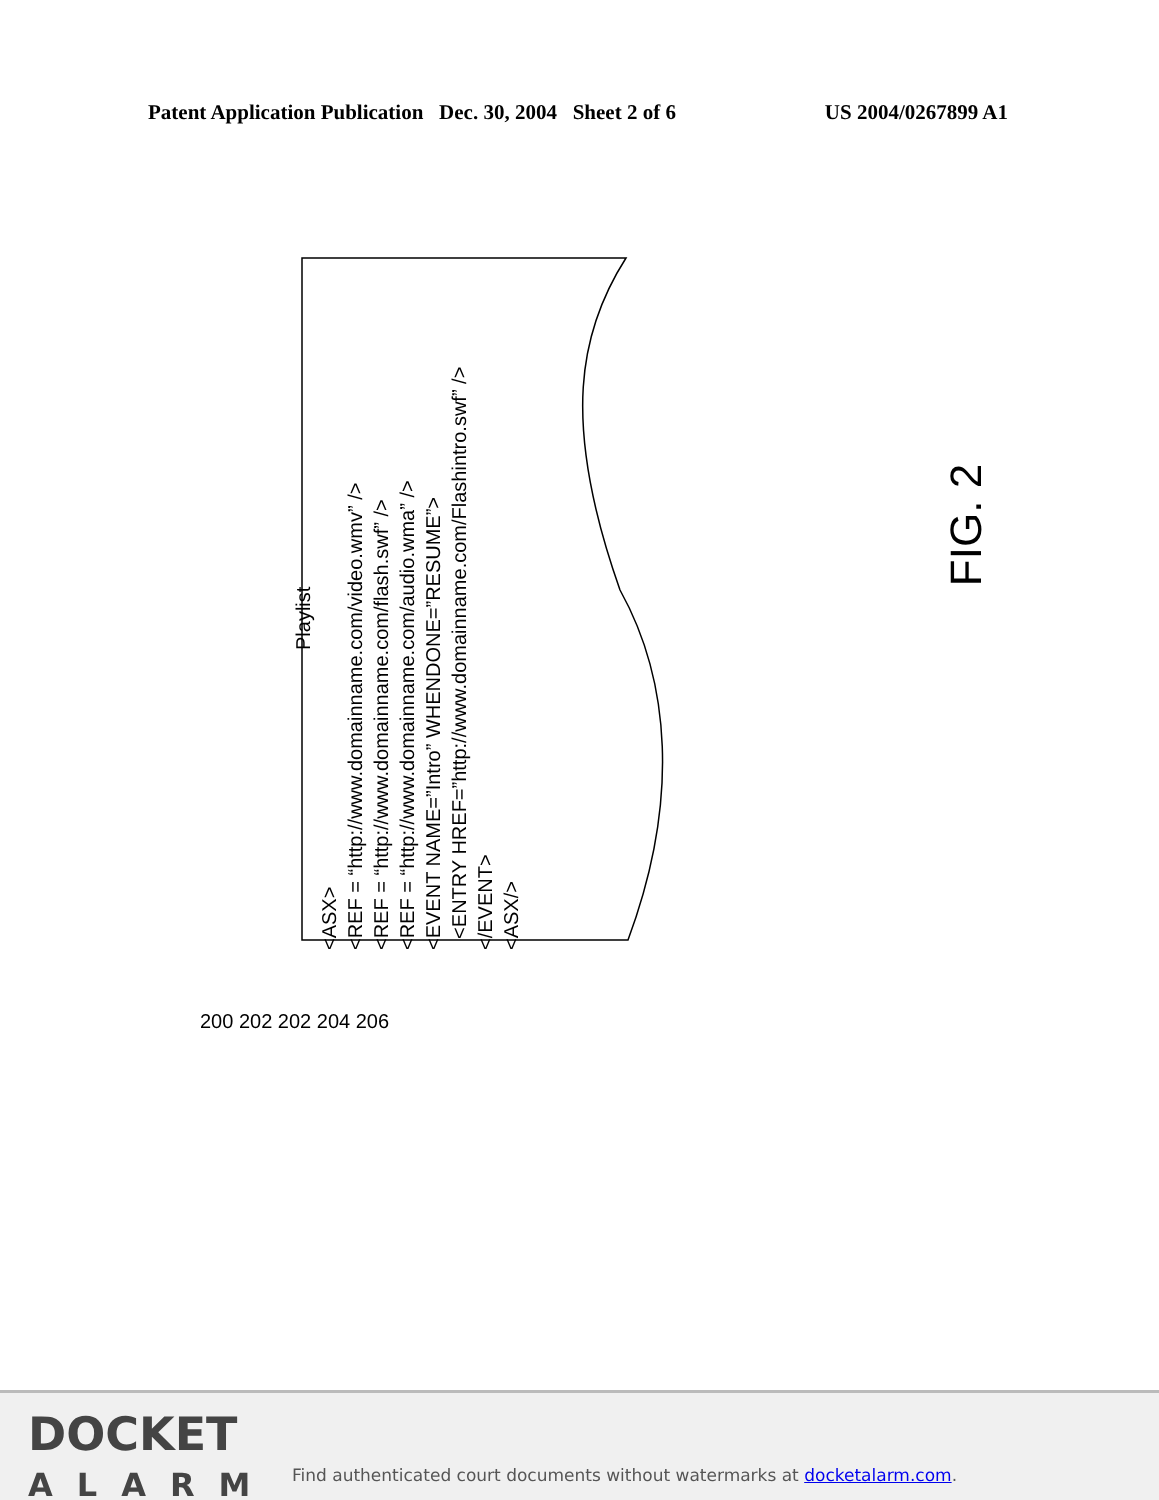Patent Application Publication Dec. 30, 2004 Sheet 2 of 6 US 2004/0267899 A1
Playlist
<ASX>
<REF = “http://www.domainname.com/video.wmv” />
<REF = “http://www.domainname.com/flash.swf” />
<REF = “http://www.domainname.com/audio.wma” />
<EVENT NAME=”Intro” WHENDONE=”RESUME”>
<ENTRY HREF=”http://www.domainname.com/Flashintro.swf” />
</EVENT>
<ASX/>
200 202 202 204 206
FIG. 2
DOCKET
ALARM
Find authenticated court documents without watermarks at docketalarm.com.